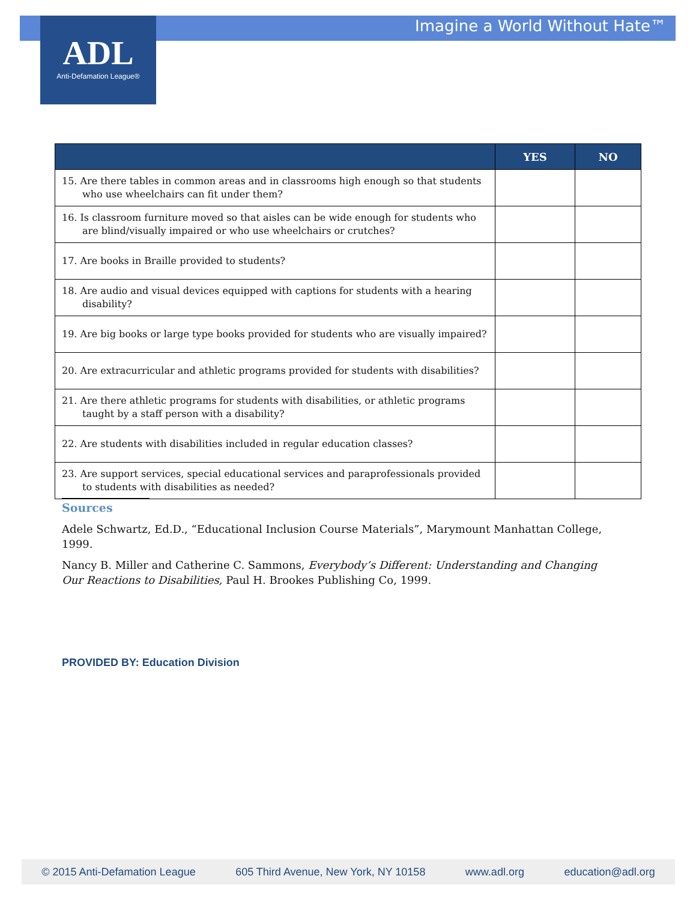Imagine a World Without Hate™
ADL
Anti-Defamation League®
| | YES | NO |
| --- | --- | --- |
| 15. Are there tables in common areas and in classrooms high enough so that students who use wheelchairs can fit under them? | | |
| 16. Is classroom furniture moved so that aisles can be wide enough for students who are blind/visually impaired or who use wheelchairs or crutches? | | |
| 17. Are books in Braille provided to students? | | |
| 18. Are audio and visual devices equipped with captions for students with a hearing disability? | | |
| 19. Are big books or large type books provided for students who are visually impaired? | | |
| 20. Are extracurricular and athletic programs provided for students with disabilities? | | |
| 21. Are there athletic programs for students with disabilities, or athletic programs taught by a staff person with a disability? | | |
| 22. Are students with disabilities included in regular education classes? | | |
| 23. Are support services, special educational services and paraprofessionals provided to students with disabilities as needed? | | |
Sources
Adele Schwartz, Ed.D., “Educational Inclusion Course Materials”, Marymount Manhattan College, 1999.
Nancy B. Miller and Catherine C. Sammons, Everybody’s Different: Understanding and Changing Our Reactions to Disabilities, Paul H. Brookes Publishing Co, 1999.
PROVIDED BY: Education Division
© 2015 Anti-Defamation League 605 Third Avenue, New York, NY 10158 www.adl.org education@adl.org